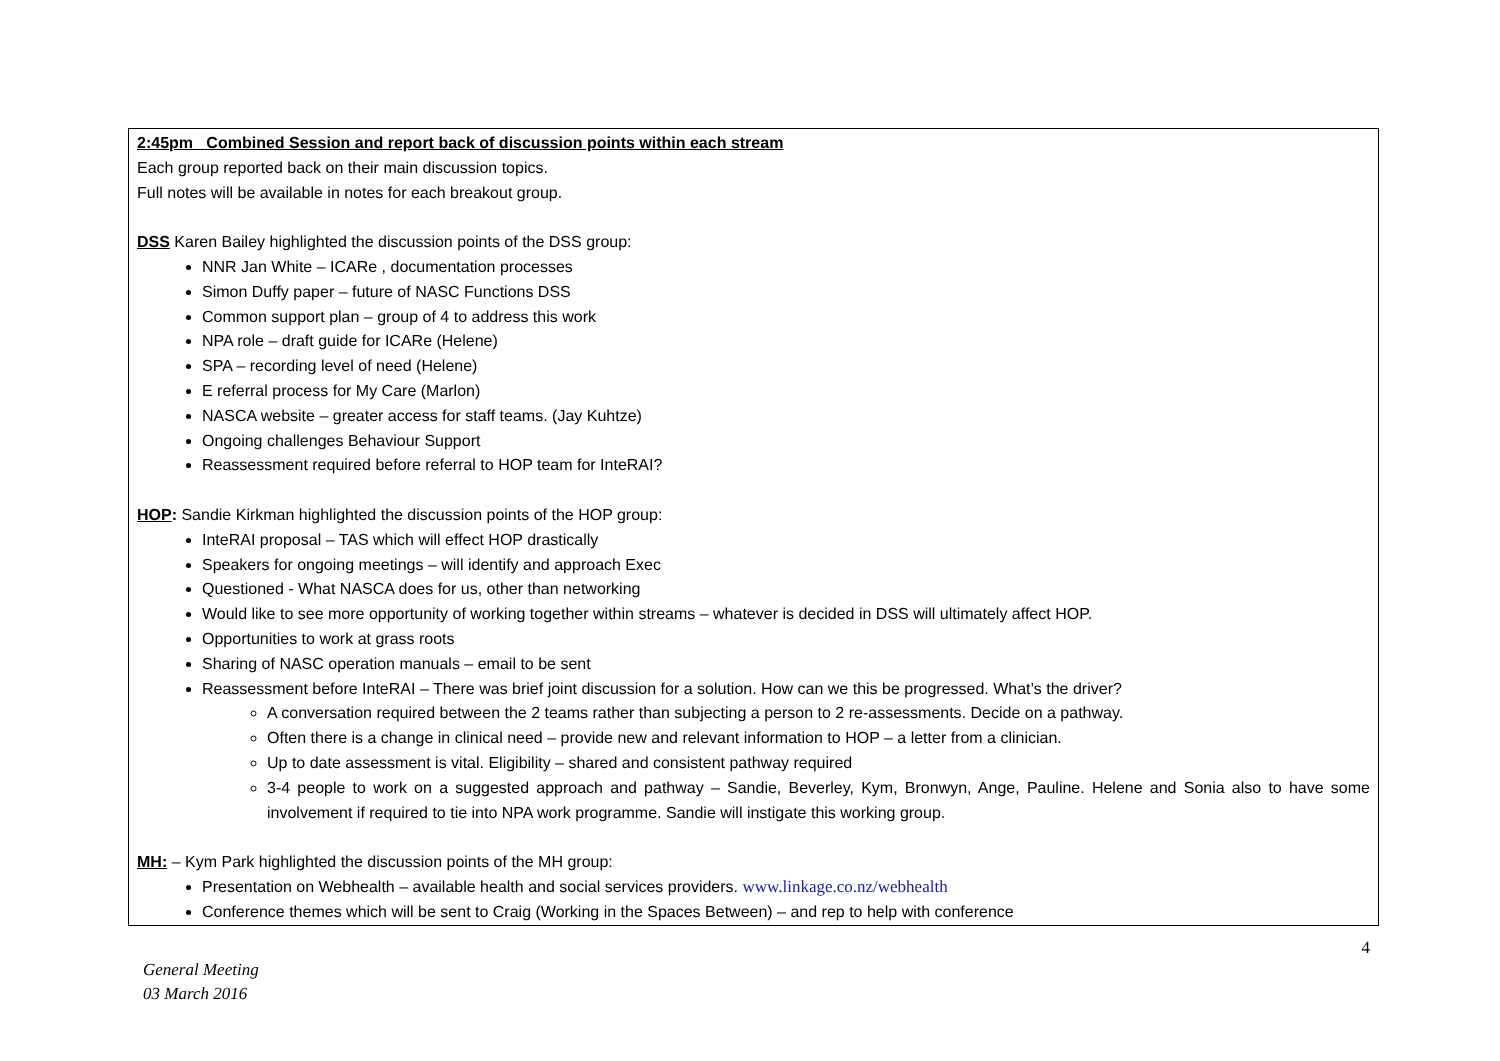| 2:45pm Combined Session and report back of discussion points within each stream Each group reported back on their main discussion topics. Full notes will be available in notes for each breakout group. DSS Karen Bailey highlighted the discussion points of the DSS group: NNR Jan White – ICARe , documentation processes Simon Duffy paper – future of NASC Functions DSS Common support plan – group of 4 to address this work NPA role – draft guide for ICARe (Helene) SPA – recording level of need (Helene) E referral process for My Care (Marlon) NASCA website – greater access for staff teams. (Jay Kuhtze) Ongoing challenges Behaviour Support Reassessment required before referral to HOP team for InteRAI? HOP : Sandie Kirkman highlighted the discussion points of the HOP group: InteRAI proposal – TAS which will effect HOP drastically Speakers for ongoing meetings – will identify and approach Exec Questioned - What NASCA does for us, other than networking Would like to see more opportunity of working together within streams – whatever is decided in DSS will ultimately affect HOP. Opportunities to work at grass roots Sharing of NASC operation manuals – email to be sent Reassessment before InteRAI – There was brief joint discussion for a solution. How can we this be progressed. What’s the driver? A conversation required between the 2 teams rather than subjecting a person to 2 re-assessments. Decide on a pathway. Often there is a change in clinical need – provide new and relevant information to HOP – a letter from a clinician. Up to date assessment is vital. Eligibility – shared and consistent pathway required 3-4 people to work on a suggested approach and pathway – Sandie, Beverley, Kym, Bronwyn, Ange, Pauline. Helene and Sonia also to have some involvement if required to tie into NPA work programme. Sandie will instigate this working group. MH: – Kym Park highlighted the discussion points of the MH group: Presentation on Webhealth – available health and social services providers. www.linkage.co.nz/webhealth Conference themes which will be sent to Craig (Working in the Spaces Between) – and rep to help with conference |
4
General Meeting
03 March 2016